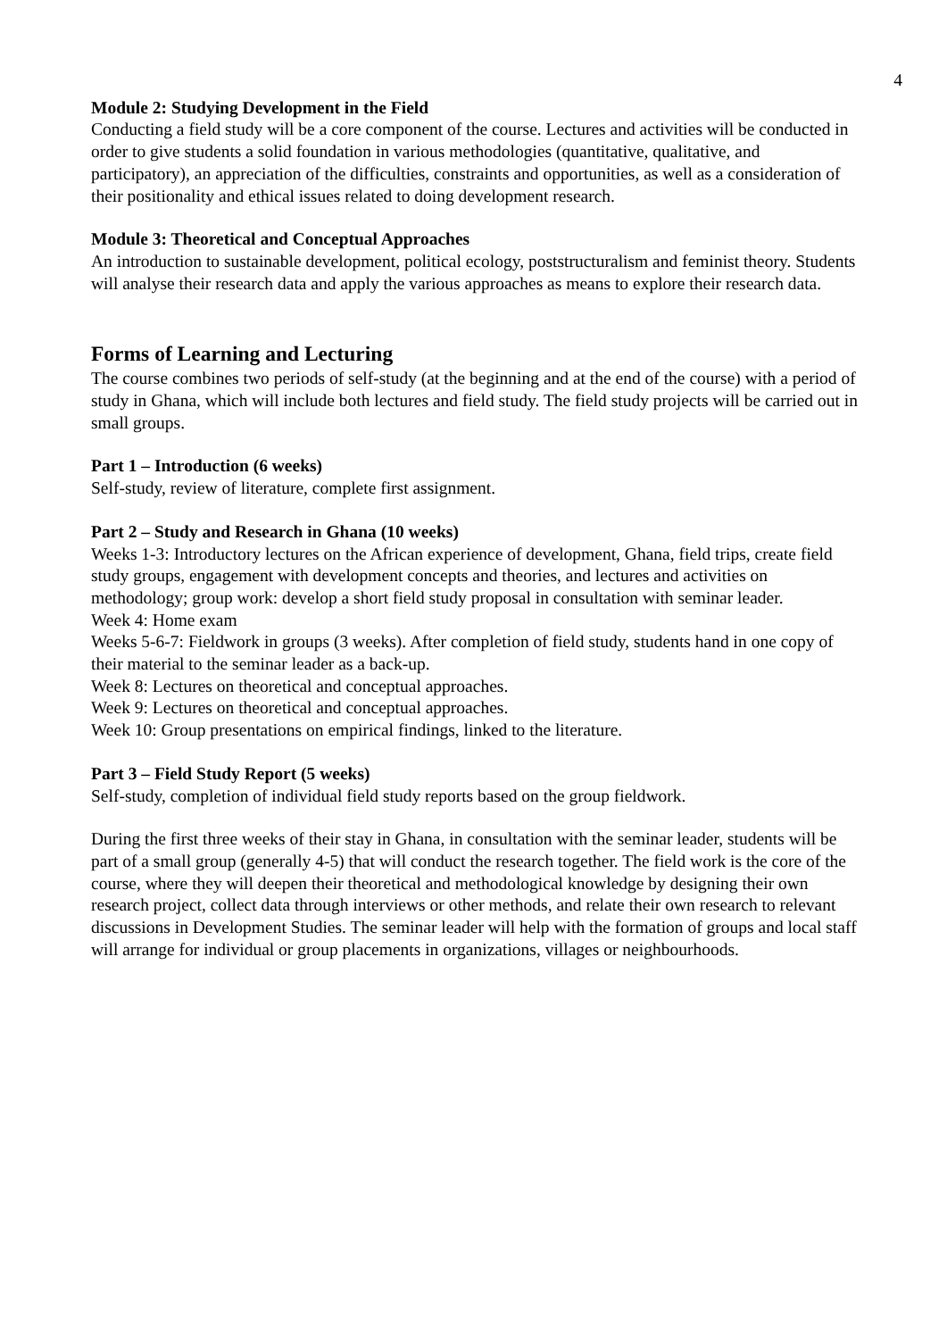4
Module 2: Studying Development in the Field
Conducting a field study will be a core component of the course. Lectures and activities will be conducted in order to give students a solid foundation in various methodologies (quantitative, qualitative, and participatory), an appreciation of the difficulties, constraints and opportunities, as well as a consideration of their positionality and ethical issues related to doing development research.
Module 3: Theoretical and Conceptual Approaches
An introduction to sustainable development, political ecology, poststructuralism and feminist theory. Students will analyse their research data and apply the various approaches as means to explore their research data.
Forms of Learning and Lecturing
The course combines two periods of self-study (at the beginning and at the end of the course) with a period of study in Ghana, which will include both lectures and field study. The field study projects will be carried out in small groups.
Part 1 – Introduction (6 weeks)
Self-study, review of literature, complete first assignment.
Part 2 – Study and Research in Ghana (10 weeks)
Weeks 1-3: Introductory lectures on the African experience of development, Ghana, field trips, create field study groups, engagement with development concepts and theories, and lectures and activities on methodology; group work: develop a short field study proposal in consultation with seminar leader.
Week 4: Home exam
Weeks 5-6-7: Fieldwork in groups (3 weeks). After completion of field study, students hand in one copy of their material to the seminar leader as a back-up.
Week 8: Lectures on theoretical and conceptual approaches.
Week 9: Lectures on theoretical and conceptual approaches.
Week 10: Group presentations on empirical findings, linked to the literature.
Part 3 – Field Study Report (5 weeks)
Self-study, completion of individual field study reports based on the group fieldwork.
During the first three weeks of their stay in Ghana, in consultation with the seminar leader, students will be part of a small group (generally 4-5) that will conduct the research together. The field work is the core of the course, where they will deepen their theoretical and methodological knowledge by designing their own research project, collect data through interviews or other methods, and relate their own research to relevant discussions in Development Studies. The seminar leader will help with the formation of groups and local staff will arrange for individual or group placements in organizations, villages or neighbourhoods.